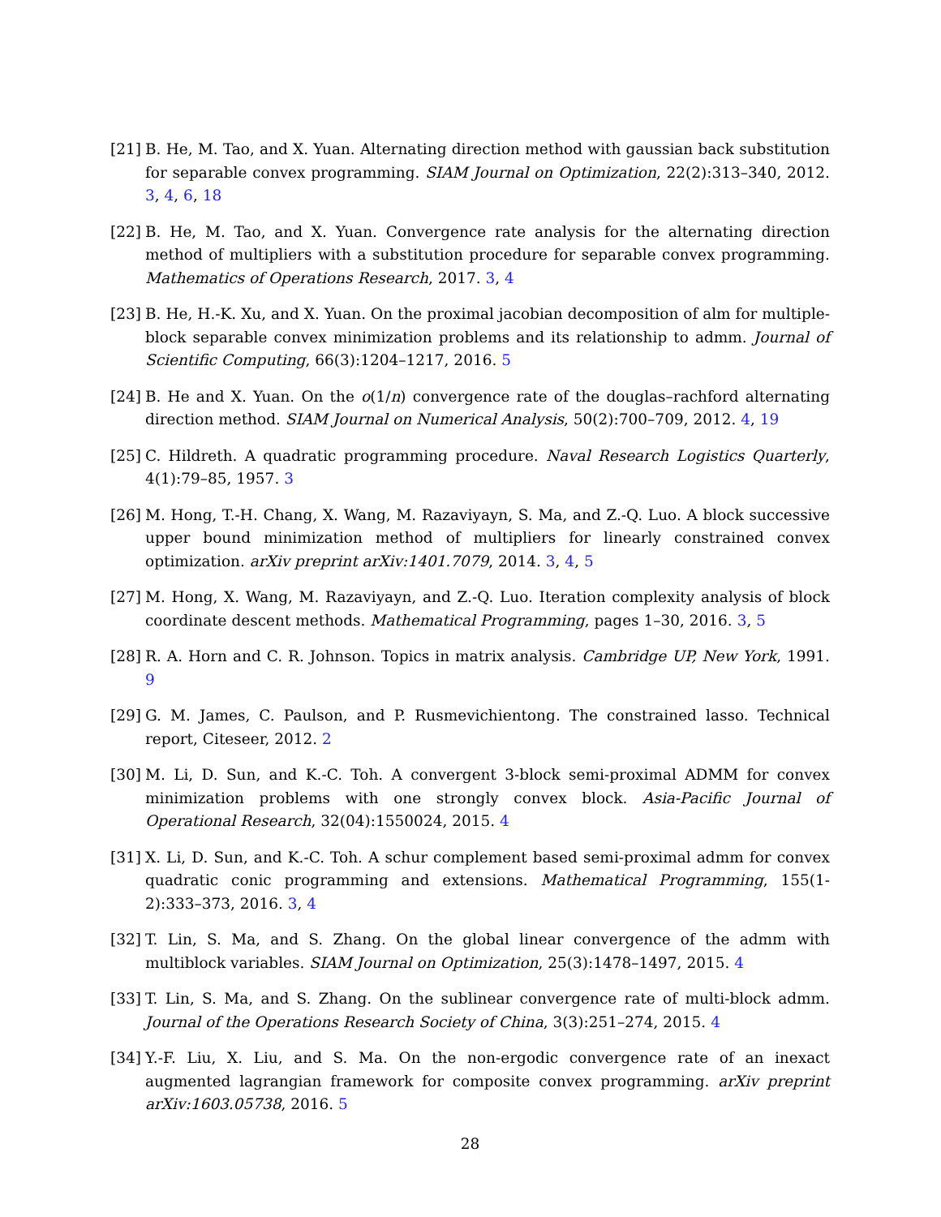[21] B. He, M. Tao, and X. Yuan. Alternating direction method with gaussian back substitution for separable convex programming. SIAM Journal on Optimization, 22(2):313–340, 2012. 3, 4, 6, 18
[22] B. He, M. Tao, and X. Yuan. Convergence rate analysis for the alternating direction method of multipliers with a substitution procedure for separable convex programming. Mathematics of Operations Research, 2017. 3, 4
[23] B. He, H.-K. Xu, and X. Yuan. On the proximal jacobian decomposition of alm for multiple-block separable convex minimization problems and its relationship to admm. Journal of Scientific Computing, 66(3):1204–1217, 2016. 5
[24] B. He and X. Yuan. On the o(1/n) convergence rate of the douglas–rachford alternating direction method. SIAM Journal on Numerical Analysis, 50(2):700–709, 2012. 4, 19
[25] C. Hildreth. A quadratic programming procedure. Naval Research Logistics Quarterly, 4(1):79–85, 1957. 3
[26] M. Hong, T.-H. Chang, X. Wang, M. Razaviyayn, S. Ma, and Z.-Q. Luo. A block successive upper bound minimization method of multipliers for linearly constrained convex optimization. arXiv preprint arXiv:1401.7079, 2014. 3, 4, 5
[27] M. Hong, X. Wang, M. Razaviyayn, and Z.-Q. Luo. Iteration complexity analysis of block coordinate descent methods. Mathematical Programming, pages 1–30, 2016. 3, 5
[28] R. A. Horn and C. R. Johnson. Topics in matrix analysis. Cambridge UP, New York, 1991. 9
[29] G. M. James, C. Paulson, and P. Rusmevichientong. The constrained lasso. Technical report, Citeseer, 2012. 2
[30] M. Li, D. Sun, and K.-C. Toh. A convergent 3-block semi-proximal ADMM for convex minimization problems with one strongly convex block. Asia-Pacific Journal of Operational Research, 32(04):1550024, 2015. 4
[31] X. Li, D. Sun, and K.-C. Toh. A schur complement based semi-proximal admm for convex quadratic conic programming and extensions. Mathematical Programming, 155(1-2):333–373, 2016. 3, 4
[32] T. Lin, S. Ma, and S. Zhang. On the global linear convergence of the admm with multiblock variables. SIAM Journal on Optimization, 25(3):1478–1497, 2015. 4
[33] T. Lin, S. Ma, and S. Zhang. On the sublinear convergence rate of multi-block admm. Journal of the Operations Research Society of China, 3(3):251–274, 2015. 4
[34] Y.-F. Liu, X. Liu, and S. Ma. On the non-ergodic convergence rate of an inexact augmented lagrangian framework for composite convex programming. arXiv preprint arXiv:1603.05738, 2016. 5
28